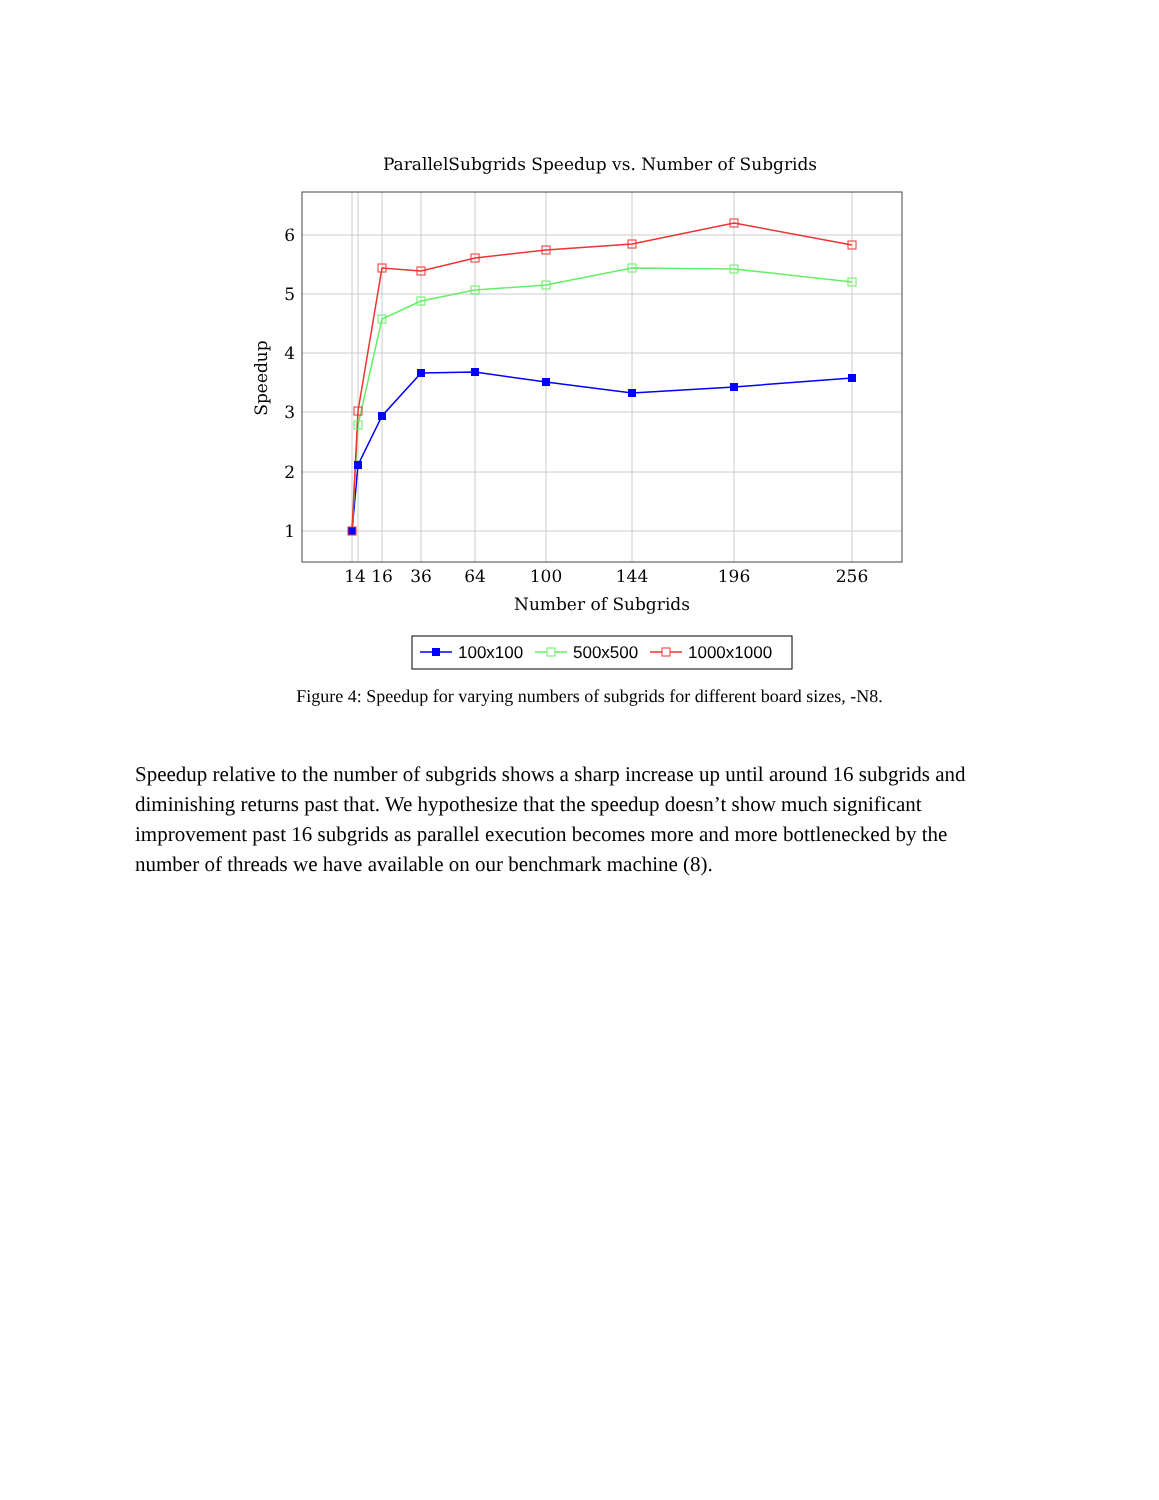ParallelSubgrids Speedup vs. Number of Subgrids
6
5
4
3
2
1
14
16
36
64
100
144
196
256
Number of Subgrids
Speedup
100x100
500x500
1000x1000
Figure 4: Speedup for varying numbers of subgrids for different board sizes, -N8.
Speedup relative to the number of subgrids shows a sharp increase up until around 16 subgrids and diminishing returns past that. We hypothesize that the speedup doesn’t show much significant improvement past 16 subgrids as parallel execution becomes more and more bottlenecked by the number of threads we have available on our benchmark machine (8).